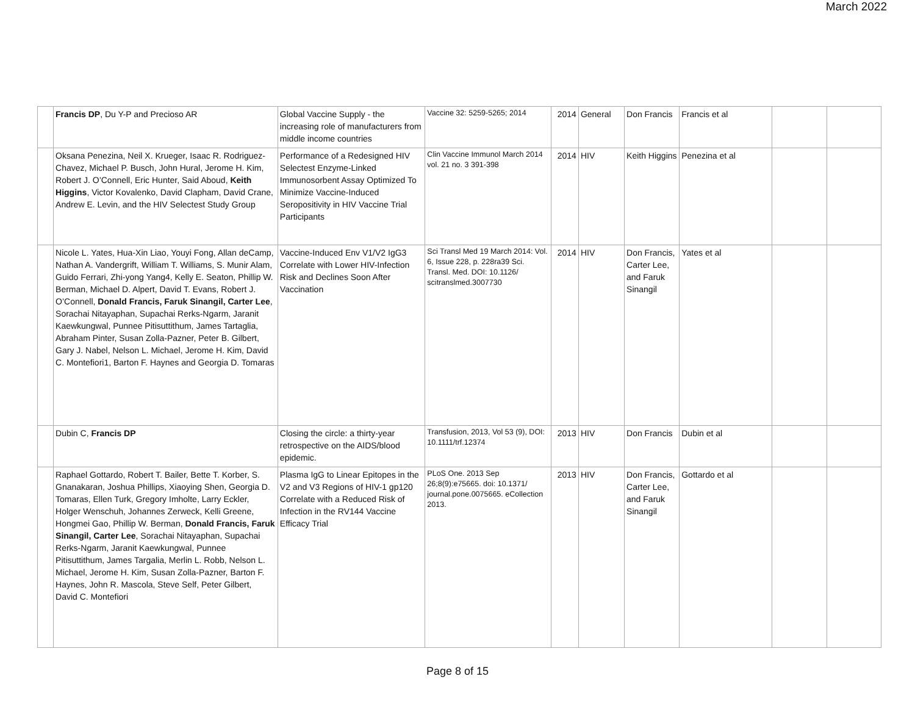March 2022
| | Francis DP , Du Y-P and Precioso AR | Global Vaccine Supply - the increasing role of manufacturers from middle income countries | Vaccine 32: 5259-5265; 2014 | 2014 | General | Don Francis | Francis et al | | |
| | Oksana Penezina, Neil X. Krueger, Isaac R. Rodriguez-Chavez, Michael P. Busch, John Hural, Jerome H. Kim, Robert J. O’Connell, Eric Hunter, Said Aboud, Keith Higgins , Victor Kovalenko, David Clapham, David Crane, Andrew E. Levin, and the HIV Selectest Study Group | Performance of a Redesigned HIV Selectest Enzyme-Linked Immunosorbent Assay Optimized To Minimize Vaccine-Induced Seropositivity in HIV Vaccine Trial Participants | Clin Vaccine Immunol March 2014 vol. 21 no. 3 391-398 | 2014 | HIV | Keith Higgins | Penezina et al | | |
| | Nicole L. Yates, Hua-Xin Liao, Youyi Fong, Allan deCamp, Nathan A. Vandergrift, William T. Williams, S. Munir Alam, Guido Ferrari, Zhi-yong Yang4, Kelly E. Seaton, Phillip W. Berman, Michael D. Alpert, David T. Evans, Robert J. O’Connell, Donald Francis, Faruk Sinangil, Carter Lee , Sorachai Nitayaphan, Supachai Rerks-Ngarm, Jaranit Kaewkungwal, Punnee Pitisuttithum, James Tartaglia, Abraham Pinter, Susan Zolla-Pazner, Peter B. Gilbert, Gary J. Nabel, Nelson L. Michael, Jerome H. Kim, David C. Montefiori1, Barton F. Haynes and Georgia D. Tomaras | Vaccine-Induced Env V1/V2 IgG3 Correlate with Lower HIV-Infection Risk and Declines Soon After Vaccination | Sci Transl Med 19 March 2014: Vol. 6, Issue 228, p. 228ra39 Sci. Transl. Med. DOI: 10.1126/ scitranslmed.3007730 | 2014 | HIV | Don Francis, Carter Lee, and Faruk Sinangil | Yates et al | | |
| | Dubin C, Francis DP | Closing the circle: a thirty-year retrospective on the AIDS/blood epidemic. | Transfusion, 2013, Vol 53 (9), DOI: 10.1111/trf.12374 | 2013 | HIV | Don Francis | Dubin et al | | |
| | Raphael Gottardo, Robert T. Bailer, Bette T. Korber, S. Gnanakaran, Joshua Phillips, Xiaoying Shen, Georgia D. Tomaras, Ellen Turk, Gregory Imholte, Larry Eckler, Holger Wenschuh, Johannes Zerweck, Kelli Greene, Hongmei Gao, Phillip W. Berman, Donald Francis, Faruk Sinangil, Carter Lee , Sorachai Nitayaphan, Supachai Rerks-Ngarm, Jaranit Kaewkungwal, Punnee Pitisuttithum, James Targalia, Merlin L. Robb, Nelson L. Michael, Jerome H. Kim, Susan Zolla-Pazner, Barton F. Haynes, John R. Mascola, Steve Self, Peter Gilbert, David C. Montefiori | Plasma IgG to Linear Epitopes in the V2 and V3 Regions of HIV-1 gp120 Correlate with a Reduced Risk of Infection in the RV144 Vaccine Efficacy Trial | PLoS One. 2013 Sep 26;8(9):e75665. doi: 10.1371/ journal.pone.0075665. eCollection 2013. | 2013 | HIV | Don Francis, Carter Lee, and Faruk Sinangil | Gottardo et al | | |
Page 8 of 15